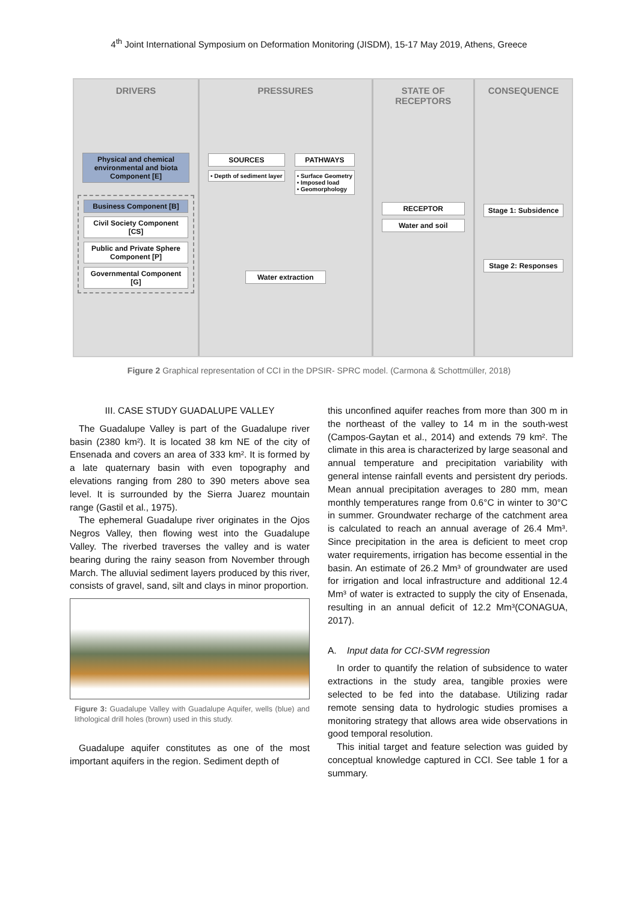4<sup>th</sup> Joint International Symposium on Deformation Monitoring (JISDM), 15-17 May 2019, Athens, Greece
DRIVERS
Physical and chemical environmental and biota Component [E]
Business Component [B]
Civil Society Component [CS]
Public and Private Sphere Component [P]
Governmental Component [G]
PRESSURES
SOURCES
• Depth of sediment layer
PATHWAYS
• Surface Geometry
• Imposed load
• Geomorphology
Water extraction
STATE OF
RECEPTORS
RECEPTOR
Water and soil
CONSEQUENCE
Stage 1: Subsidence
Stage 2: Responses
Figure 2 Graphical representation of CCI in the DPSIR- SPRC model. (Carmona & Schottmüller, 2018)
III. CASE STUDY GUADALUPE VALLEY
The Guadalupe Valley is part of the Guadalupe river basin (2380 km²). It is located 38 km NE of the city of Ensenada and covers an area of 333 km². It is formed by a late quaternary basin with even topography and elevations ranging from 280 to 390 meters above sea level. It is surrounded by the Sierra Juarez mountain range (Gastil et al., 1975).
The ephemeral Guadalupe river originates in the Ojos Negros Valley, then flowing west into the Guadalupe Valley. The riverbed traverses the valley and is water bearing during the rainy season from November through March. The alluvial sediment layers produced by this river, consists of gravel, sand, silt and clays in minor proportion.
Figure 3: Guadalupe Valley with Guadalupe Aquifer, wells (blue) and lithological drill holes (brown) used in this study.
Guadalupe aquifer constitutes as one of the most important aquifers in the region. Sediment depth of
this unconfined aquifer reaches from more than 300 m in the northeast of the valley to 14 m in the south-west (Campos-Gaytan et al., 2014) and extends 79 km². The climate in this area is characterized by large seasonal and annual temperature and precipitation variability with general intense rainfall events and persistent dry periods. Mean annual precipitation averages to 280 mm, mean monthly temperatures range from 0.6°C in winter to 30°C in summer. Groundwater recharge of the catchment area is calculated to reach an annual average of 26.4 Mm³. Since precipitation in the area is deficient to meet crop water requirements, irrigation has become essential in the basin. An estimate of 26.2 Mm³ of groundwater are used for irrigation and local infrastructure and additional 12.4 Mm³ of water is extracted to supply the city of Ensenada, resulting in an annual deficit of 12.2 Mm³(CONAGUA, 2017).
A. Input data for CCI-SVM regression
In order to quantify the relation of subsidence to water extractions in the study area, tangible proxies were selected to be fed into the database. Utilizing radar remote sensing data to hydrologic studies promises a monitoring strategy that allows area wide observations in good temporal resolution.
This initial target and feature selection was guided by conceptual knowledge captured in CCI. See table 1 for a summary.